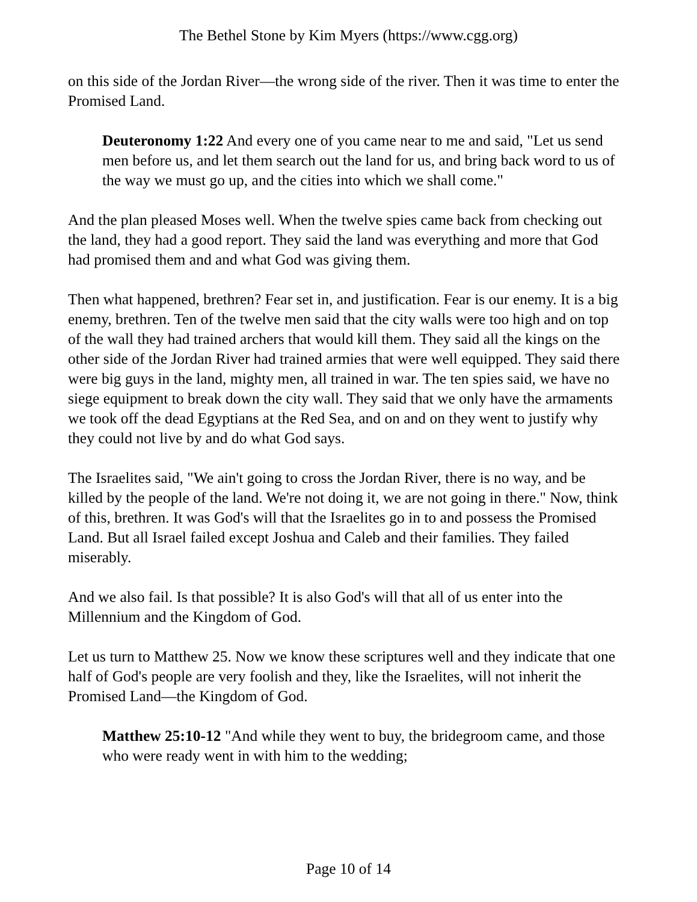The Bethel Stone by Kim Myers (https://www.cgg.org)
on this side of the Jordan River—the wrong side of the river. Then it was time to enter the Promised Land.
Deuteronomy 1:22 And every one of you came near to me and said, "Let us send men before us, and let them search out the land for us, and bring back word to us of the way we must go up, and the cities into which we shall come."
And the plan pleased Moses well. When the twelve spies came back from checking out the land, they had a good report. They said the land was everything and more that God had promised them and and what God was giving them.
Then what happened, brethren? Fear set in, and justification. Fear is our enemy. It is a big enemy, brethren. Ten of the twelve men said that the city walls were too high and on top of the wall they had trained archers that would kill them. They said all the kings on the other side of the Jordan River had trained armies that were well equipped. They said there were big guys in the land, mighty men, all trained in war. The ten spies said, we have no siege equipment to break down the city wall. They said that we only have the armaments we took off the dead Egyptians at the Red Sea, and on and on they went to justify why they could not live by and do what God says.
The Israelites said, "We ain't going to cross the Jordan River, there is no way, and be killed by the people of the land. We're not doing it, we are not going in there." Now, think of this, brethren. It was God's will that the Israelites go in to and possess the Promised Land. But all Israel failed except Joshua and Caleb and their families. They failed miserably.
And we also fail. Is that possible? It is also God's will that all of us enter into the Millennium and the Kingdom of God.
Let us turn to Matthew 25. Now we know these scriptures well and they indicate that one half of God's people are very foolish and they, like the Israelites, will not inherit the Promised Land—the Kingdom of God.
Matthew 25:10-12 "And while they went to buy, the bridegroom came, and those who were ready went in with him to the wedding;
Page 10 of 14